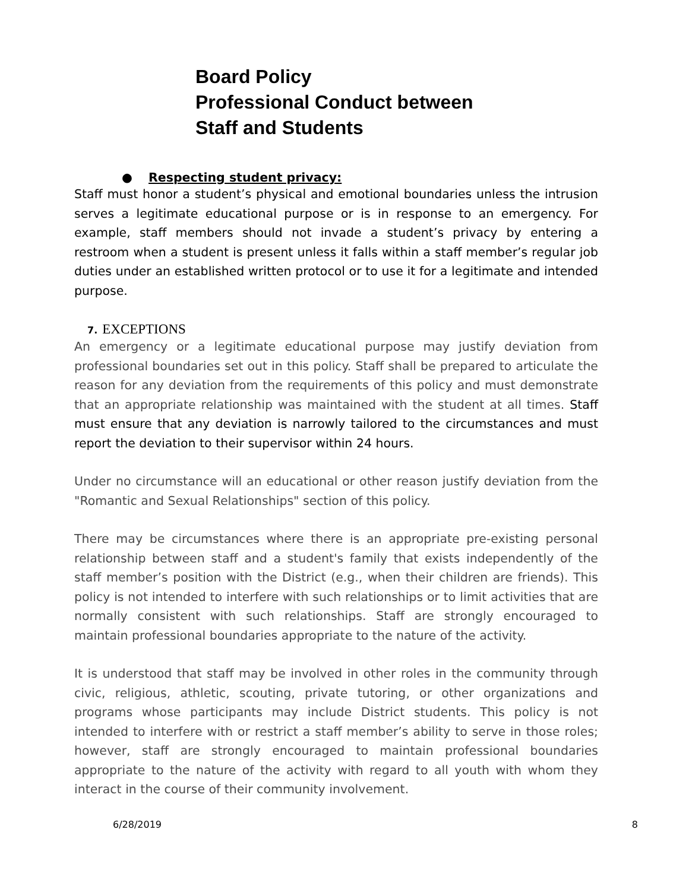Board Policy
Professional Conduct between
Staff and Students
● Respecting student privacy:
Staff must honor a student’s physical and emotional boundaries unless the intrusion serves a legitimate educational purpose or is in response to an emergency. For example, staff members should not invade a student’s privacy by entering a restroom when a student is present unless it falls within a staff member’s regular job duties under an established written protocol or to use it for a legitimate and intended purpose.
7. EXCEPTIONS
An emergency or a legitimate educational purpose may justify deviation from professional boundaries set out in this policy. Staff shall be prepared to articulate the reason for any deviation from the requirements of this policy and must demonstrate that an appropriate relationship was maintained with the student at all times. Staff must ensure that any deviation is narrowly tailored to the circumstances and must report the deviation to their supervisor within 24 hours.
Under no circumstance will an educational or other reason justify deviation from the "Romantic and Sexual Relationships" section of this policy.
There may be circumstances where there is an appropriate pre-existing personal relationship between staff and a student's family that exists independently of the staff member’s position with the District (e.g., when their children are friends). This policy is not intended to interfere with such relationships or to limit activities that are normally consistent with such relationships. Staff are strongly encouraged to maintain professional boundaries appropriate to the nature of the activity.
It is understood that staff may be involved in other roles in the community through civic, religious, athletic, scouting, private tutoring, or other organizations and programs whose participants may include District students. This policy is not intended to interfere with or restrict a staff member’s ability to serve in those roles; however, staff are strongly encouraged to maintain professional boundaries appropriate to the nature of the activity with regard to all youth with whom they interact in the course of their community involvement.
6/28/2019 8